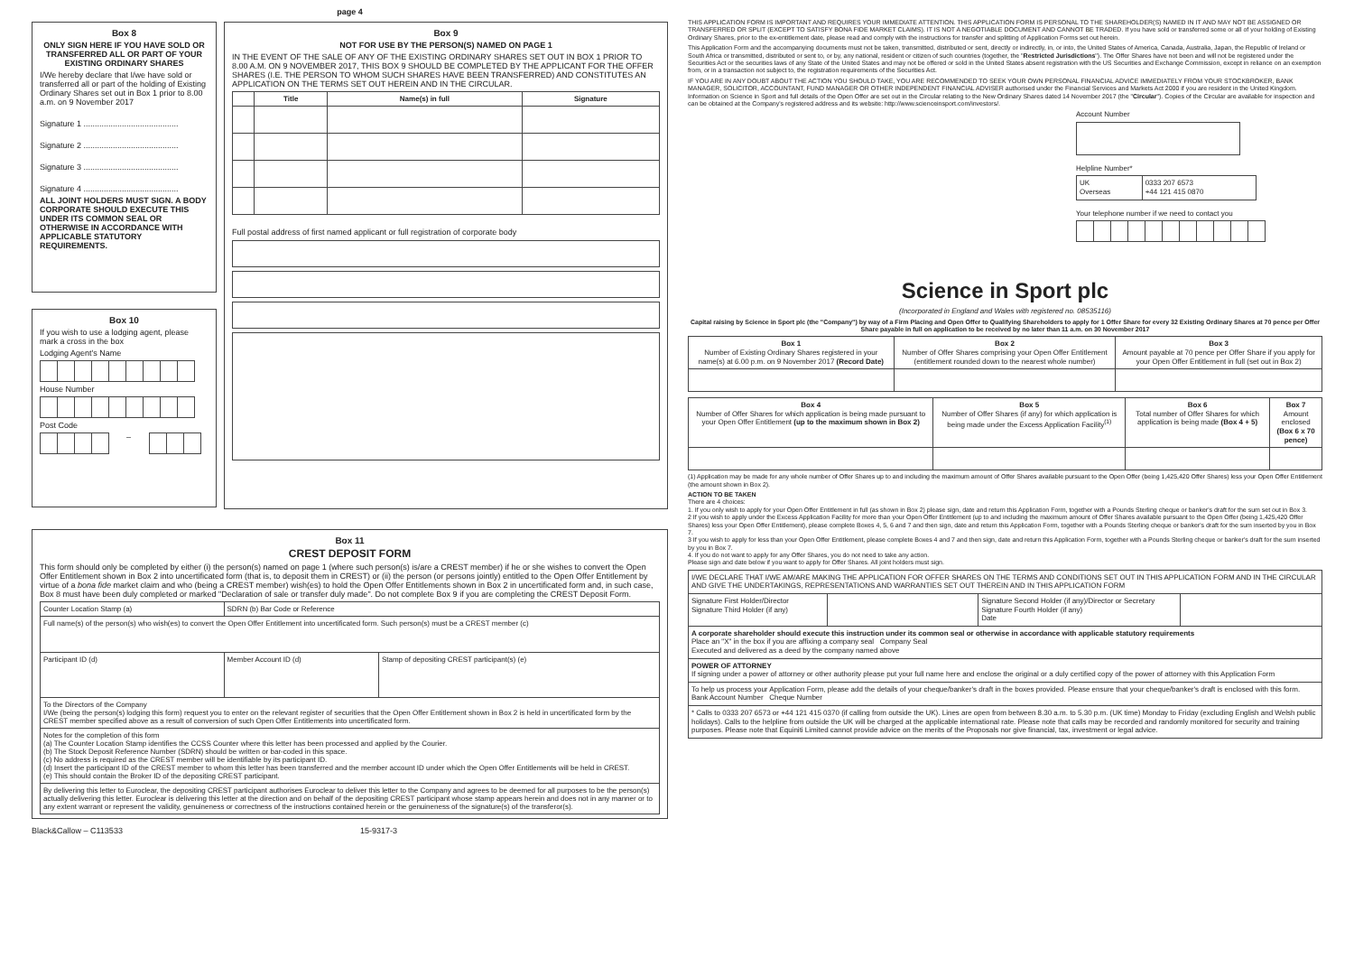page 4
Box 8
ONLY SIGN HERE IF YOU HAVE SOLD OR TRANSFERRED ALL OR PART OF YOUR EXISTING ORDINARY SHARES
I/We hereby declare that I/we have sold or transferred all or part of the holding of Existing Ordinary Shares set out in Box 1 prior to 8.00 a.m. on 9 November 2017
Signature 1 ..........................................
Signature 2 ..........................................
Signature 3 ..........................................
Signature 4 ..........................................
ALL JOINT HOLDERS MUST SIGN. A BODY CORPORATE SHOULD EXECUTE THIS UNDER ITS COMMON SEAL OR OTHERWISE IN ACCORDANCE WITH APPLICABLE STATUTORY REQUIREMENTS.
Box 10
If you wish to use a lodging agent, please mark a cross in the box
Lodging Agent's Name
House Number
Post Code
–
Box 9
NOT FOR USE BY THE PERSON(S) NAMED ON PAGE 1
IN THE EVENT OF THE SALE OF ANY OF THE EXISTING ORDINARY SHARES SET OUT IN BOX 1 PRIOR TO 8.00 A.M. ON 9 NOVEMBER 2017, THIS BOX 9 SHOULD BE COMPLETED BY THE APPLICANT FOR THE OFFER SHARES (I.E. THE PERSON TO WHOM SUCH SHARES HAVE BEEN TRANSFERRED) AND CONSTITUTES AN APPLICATION ON THE TERMS SET OUT HEREIN AND IN THE CIRCULAR.
| | Title | Name(s) in full | Signature |
| --- | --- | --- | --- |
Full postal address of first named applicant or full registration of corporate body
Box 11
CREST DEPOSIT FORM
This form should only be completed by either (i) the person(s) named on page 1 (where such person(s) is/are a CREST member) if he or she wishes to convert the Open Offer Entitlement shown in Box 2 into uncertificated form (that is, to deposit them in CREST) or (ii) the person (or persons jointly) entitled to the Open Offer Entitlement by virtue of a bona fide market claim and who (being a CREST member) wish(es) to hold the Open Offer Entitlements shown in Box 2 in uncertificated form and, in such case, Box 8 must have been duly completed or marked "Declaration of sale or transfer duly made". Do not complete Box 9 if you are completing the CREST Deposit Form.
| Counter Location Stamp (a) | SDRN (b) Bar Code or Reference | |
| Full name(s) of the person(s) who wish(es) to convert the Open Offer Entitlement into uncertificated form. Such person(s) must be a CREST member (c) | | |
| Participant ID (d) | Member Account ID (d) | Stamp of depositing CREST participant(s) (e) |
| To the Directors of the Company I/We (being the person(s) lodging this form) request you to enter on the relevant register of securities that the Open Offer Entitlement shown in Box 2 is held in uncertificated form by the CREST member specified above as a result of conversion of such Open Offer Entitlements into uncertificated form. | | |
| Notes for the completion of this form (a) The Counter Location Stamp identifies the CCSS Counter where this letter has been processed and applied by the Courier. (b) The Stock Deposit Reference Number (SDRN) should be written or bar-coded in this space. (c) No address is required as the CREST member will be identifiable by its participant ID. (d) Insert the participant ID of the CREST member to whom this letter has been transferred and the member account ID under which the Open Offer Entitlements will be held in CREST. (e) This should contain the Broker ID of the depositing CREST participant. | | |
| By delivering this letter to Euroclear, the depositing CREST participant authorises Euroclear to deliver this letter to the Company and agrees to be deemed for all purposes to be the person(s) actually delivering this letter. Euroclear is delivering this letter at the direction and on behalf of the depositing CREST participant whose stamp appears herein and does not in any manner or to any extent warrant or represent the validity, genuineness or correctness of the instructions contained herein or the genuineness of the signature(s) of the transferor(s). | | |
Black&Callow – C113533 15-9317-3
THIS APPLICATION FORM IS IMPORTANT AND REQUIRES YOUR IMMEDIATE ATTENTION. THIS APPLICATION FORM IS PERSONAL TO THE SHAREHOLDER(S) NAMED IN IT AND MAY NOT BE ASSIGNED OR TRANSFERRED OR SPLIT (EXCEPT TO SATISFY BONA FIDE MARKET CLAIMS). IT IS NOT A NEGOTIABLE DOCUMENT AND CANNOT BE TRADED. If you have sold or transferred some or all of your holding of Existing Ordinary Shares, prior to the ex-entitlement date, please read and comply with the instructions for transfer and splitting of Application Forms set out herein.
This Application Form and the accompanying documents must not be taken, transmitted, distributed or sent, directly or indirectly, in, or into, the United States of America, Canada, Australia, Japan, the Republic of Ireland or South Africa or transmitted, distributed or sent to, or by, any national, resident or citizen of such countries (together, the "Restricted Jurisdictions"). The Offer Shares have not been and will not be registered under the Securities Act or the securities laws of any State of the United States and may not be offered or sold in the United States absent registration with the US Securities and Exchange Commission, except in reliance on an exemption from, or in a transaction not subject to, the registration requirements of the Securities Act.
IF YOU ARE IN ANY DOUBT ABOUT THE ACTION YOU SHOULD TAKE, YOU ARE RECOMMENDED TO SEEK YOUR OWN PERSONAL FINANCIAL ADVICE IMMEDIATELY FROM YOUR STOCKBROKER, BANK MANAGER, SOLICITOR, ACCOUNTANT, FUND MANAGER OR OTHER INDEPENDENT FINANCIAL ADVISER authorised under the Financial Services and Markets Act 2000 if you are resident in the United Kingdom. Information on Science in Sport and full details of the Open Offer are set out in the Circular relating to the New Ordinary Shares dated 14 November 2017 (the "Circular"). Copies of the Circular are available for inspection and can be obtained at the Company's registered address and its website: http://www.scienceinsport.com/investors/.
Account Number
Helpline Number*
| UK Overseas | 0333 207 6573 +44 121 415 0870 |
Your telephone number if we need to contact you
Science in Sport plc
(Incorporated in England and Wales with registered no. 08535116)
Capital raising by Science in Sport plc (the "Company") by way of a Firm Placing and Open Offer to Qualifying Shareholders to apply for 1 Offer Share for every 32 Existing Ordinary Shares at 70 pence per Offer Share payable in full on application to be received by no later than 11 a.m. on 30 November 2017
| Box 1 Number of Existing Ordinary Shares registered in your name(s) at 6.00 p.m. on 9 November 2017 (Record Date) | Box 2 Number of Offer Shares comprising your Open Offer Entitlement (entitlement rounded down to the nearest whole number) | Box 3 Amount payable at 70 pence per Offer Share if you apply for your Open Offer Entitlement in full (set out in Box 2) |
| Box 4 Number of Offer Shares for which application is being made pursuant to your Open Offer Entitlement (up to the maximum shown in Box 2) | Box 5 Number of Offer Shares (if any) for which application is being made under the Excess Application Facility<sup>(1)</sup> | Box 6 Total number of Offer Shares for which application is being made (Box 4 + 5) | Box 7 Amount enclosed (Box 6 x 70 pence) |
(1) Application may be made for any whole number of Offer Shares up to and including the maximum amount of Offer Shares available pursuant to the Open Offer (being 1,425,420 Offer Shares) less your Open Offer Entitlement (the amount shown in Box 2).
ACTION TO BE TAKEN
There are 4 choices:
1. If you only wish to apply for your Open Offer Entitlement in full (as shown in Box 2) please sign, date and return this Application Form, together with a Pounds Sterling cheque or banker's draft for the sum set out in Box 3.
2 If you wish to apply under the Excess Application Facility for more than your Open Offer Entitlement (up to and including the maximum amount of Offer Shares available pursuant to the Open Offer (being 1,425,420 Offer Shares) less your Open Offer Entitlement), please complete Boxes 4, 5, 6 and 7 and then sign, date and return this Application Form, together with a Pounds Sterling cheque or banker's draft for the sum inserted by you in Box 7.
3 If you wish to apply for less than your Open Offer Entitlement, please complete Boxes 4 and 7 and then sign, date and return this Application Form, together with a Pounds Sterling cheque or banker's draft for the sum inserted by you in Box 7.
4. If you do not want to apply for any Offer Shares, you do not need to take any action.
Please sign and date below if you want to apply for Offer Shares. All joint holders must sign.
| I/WE DECLARE THAT I/WE AM/ARE MAKING THE APPLICATION FOR OFFER SHARES ON THE TERMS AND CONDITIONS SET OUT IN THIS APPLICATION FORM AND IN THE CIRCULAR AND GIVE THE UNDERTAKINGS, REPRESENTATIONS AND WARRANTIES SET OUT THEREIN AND IN THIS APPLICATION FORM | | | |
| Signature First Holder/Director Signature Third Holder (if any) | | Signature Second Holder (if any)/Director or Secretary Signature Fourth Holder (if any) Date | |
| A corporate shareholder should execute this instruction under its common seal or otherwise in accordance with applicable statutory requirements Place an "X" in the box if you are affixing a company seal Company Seal Executed and delivered as a deed by the company named above | | | |
| POWER OF ATTORNEY If signing under a power of attorney or other authority please put your full name here and enclose the original or a duly certified copy of the power of attorney with this Application Form | | | |
| To help us process your Application Form, please add the details of your cheque/banker's draft in the boxes provided. Please ensure that your cheque/banker's draft is enclosed with this form. Bank Account Number Cheque Number | | | |
| * Calls to 0333 207 6573 or +44 121 415 0370 (if calling from outside the UK). Lines are open from between 8.30 a.m. to 5.30 p.m. (UK time) Monday to Friday (excluding English and Welsh public holidays). Calls to the helpline from outside the UK will be charged at the applicable international rate. Please note that calls may be recorded and randomly monitored for security and training purposes. Please note that Equiniti Limited cannot provide advice on the merits of the Proposals nor give financial, tax, investment or legal advice. | | | |